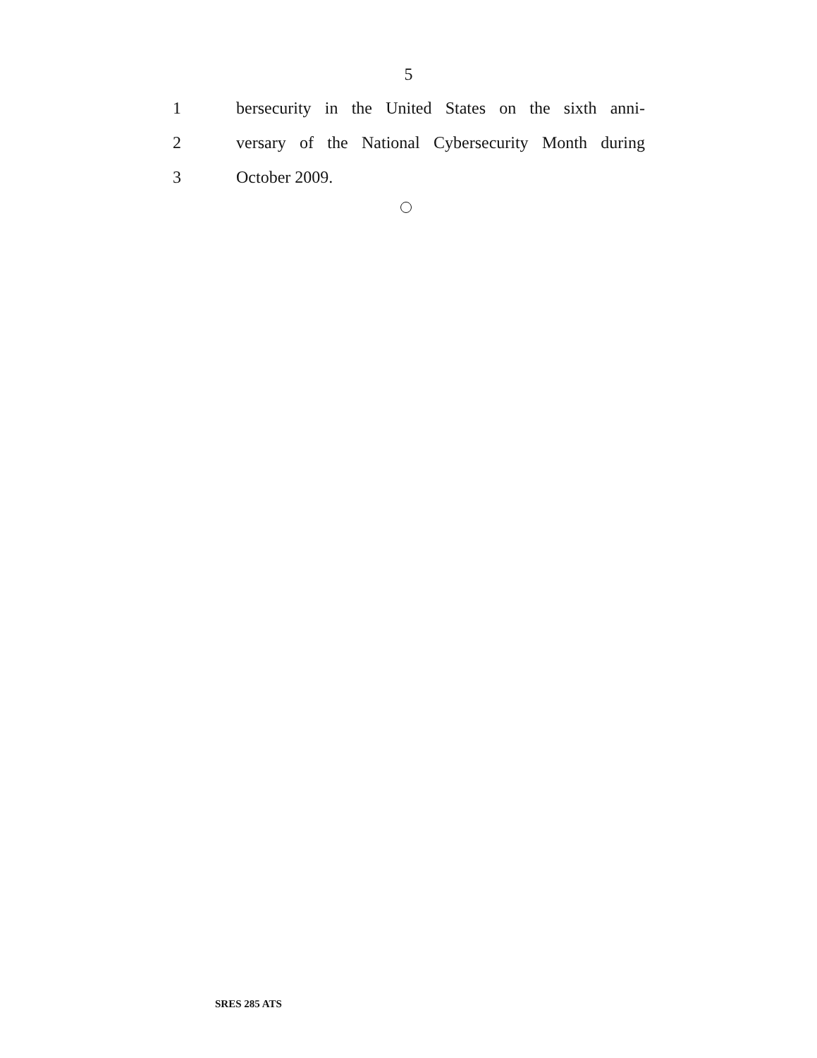5
1 bersecurity in the United States on the sixth anni-
2 versary of the National Cybersecurity Month during
3 October 2009.
SRES 285 ATS